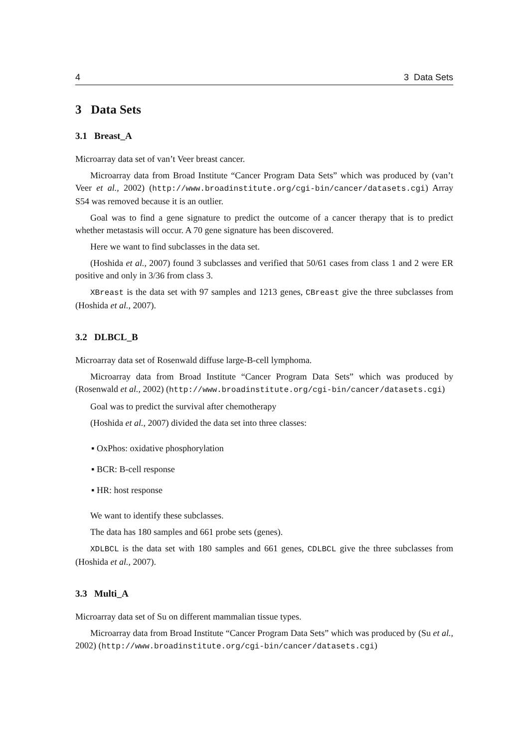4 3 Data Sets
3 Data Sets
3.1 Breast_A
Microarray data set of van’t Veer breast cancer.
Microarray data from Broad Institute “Cancer Program Data Sets” which was produced by (van’t Veer et al., 2002) (http://www.broadinstitute.org/cgi-bin/cancer/datasets.cgi) Array S54 was removed because it is an outlier.
Goal was to find a gene signature to predict the outcome of a cancer therapy that is to predict whether metastasis will occur. A 70 gene signature has been discovered.
Here we want to find subclasses in the data set.
(Hoshida et al., 2007) found 3 subclasses and verified that 50/61 cases from class 1 and 2 were ER positive and only in 3/36 from class 3.
XBreast is the data set with 97 samples and 1213 genes, CBreast give the three subclasses from (Hoshida et al., 2007).
3.2 DLBCL_B
Microarray data set of Rosenwald diffuse large-B-cell lymphoma.
Microarray data from Broad Institute “Cancer Program Data Sets” which was produced by (Rosenwald et al., 2002) (http://www.broadinstitute.org/cgi-bin/cancer/datasets.cgi)
Goal was to predict the survival after chemotherapy
(Hoshida et al., 2007) divided the data set into three classes:
▪ OxPhos: oxidative phosphorylation
▪ BCR: B-cell response
▪ HR: host response
We want to identify these subclasses.
The data has 180 samples and 661 probe sets (genes).
XDLBCL is the data set with 180 samples and 661 genes, CDLBCL give the three subclasses from (Hoshida et al., 2007).
3.3 Multi_A
Microarray data set of Su on different mammalian tissue types.
Microarray data from Broad Institute “Cancer Program Data Sets” which was produced by (Su et al., 2002) (http://www.broadinstitute.org/cgi-bin/cancer/datasets.cgi)